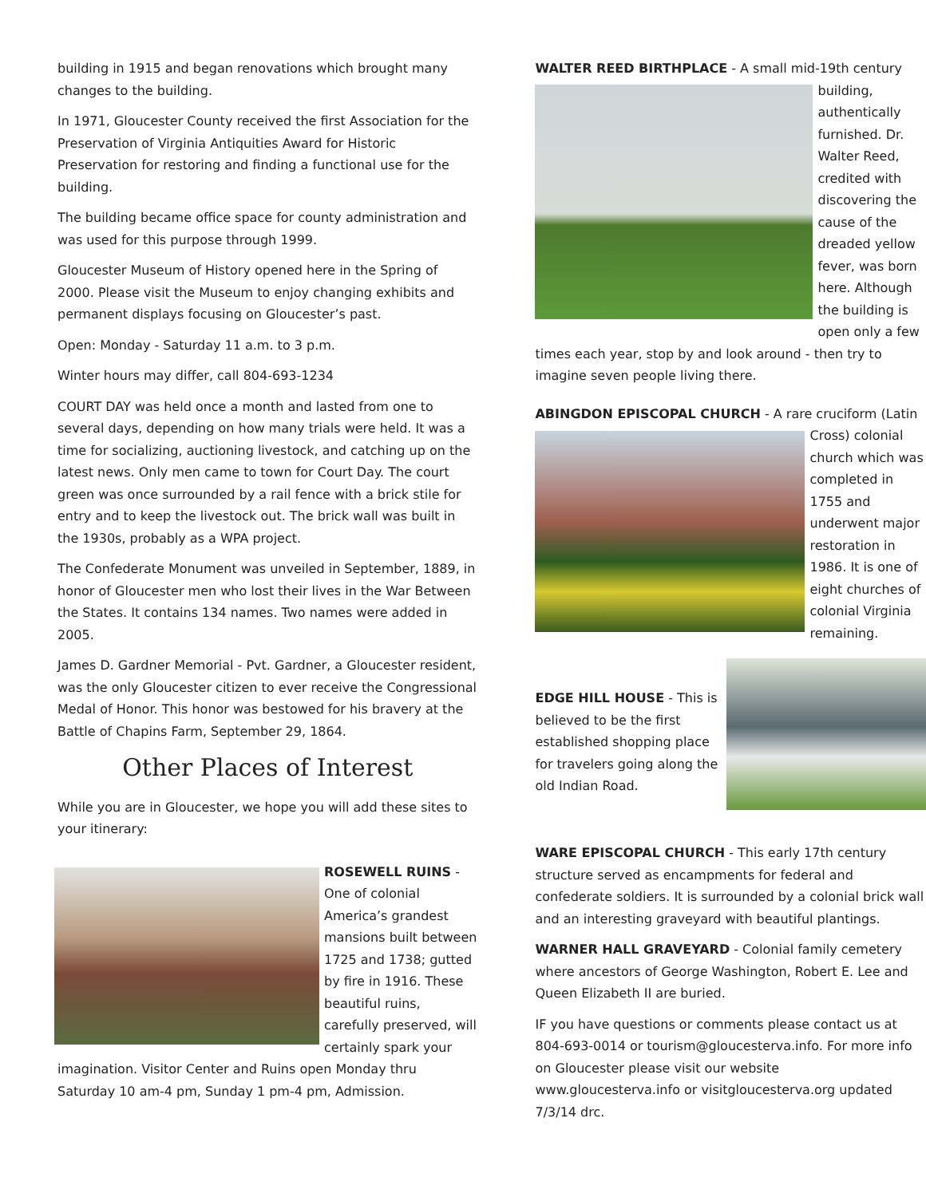building in 1915 and began renovations which brought many changes to the building.
In 1971, Gloucester County received the first Association for the Preservation of Virginia Antiquities Award for Historic Preservation for restoring and finding a functional use for the building.
The building became office space for county administration and was used for this purpose through 1999.
Gloucester Museum of History opened here in the Spring of 2000. Please visit the Museum to enjoy changing exhibits and permanent displays focusing on Gloucester’s past.
Open: Monday - Saturday 11 a.m. to 3 p.m.
Winter hours may differ, call 804-693-1234
COURT DAY was held once a month and lasted from one to several days, depending on how many trials were held. It was a time for socializing, auctioning livestock, and catching up on the latest news. Only men came to town for Court Day. The court green was once surrounded by a rail fence with a brick stile for entry and to keep the livestock out. The brick wall was built in the 1930s, probably as a WPA project.
The Confederate Monument was unveiled in September, 1889, in honor of Gloucester men who lost their lives in the War Between the States. It contains 134 names. Two names were added in 2005.
James D. Gardner Memorial - Pvt. Gardner, a Gloucester resident, was the only Gloucester citizen to ever receive the Congressional Medal of Honor. This honor was bestowed for his bravery at the Battle of Chapins Farm, September 29, 1864.
Other Places of Interest
While you are in Gloucester, we hope you will add these sites to your itinerary:
ROSEWELL RUINS - One of colonial America’s grandest mansions built between 1725 and 1738; gutted by fire in 1916. These beautiful ruins, carefully preserved, will certainly spark your imagination. Visitor Center and Ruins open Monday thru Saturday 10 am-4 pm, Sunday 1 pm-4 pm, Admission.
WALTER REED BIRTHPLACE - A small mid-19th century building, authentically furnished. Dr. Walter Reed, credited with discovering the cause of the dreaded yellow fever, was born here. Although the building is open only a few times each year, stop by and look around - then try to imagine seven people living there.
ABINGDON EPISCOPAL CHURCH - A rare cruciform (Latin Cross) colonial church which was completed in 1755 and underwent major restoration in 1986. It is one of eight churches of colonial Virginia remaining.
EDGE HILL HOUSE - This is believed to be the first established shopping place for travelers going along the old Indian Road.
WARE EPISCOPAL CHURCH - This early 17th century structure served as encampments for federal and confederate soldiers. It is surrounded by a colonial brick wall and an interesting graveyard with beautiful plantings.
WARNER HALL GRAVEYARD - Colonial family cemetery where ancestors of George Washington, Robert E. Lee and Queen Elizabeth II are buried.
IF you have questions or comments please contact us at 804-693-0014 or tourism@gloucesterva.info. For more info on Gloucester please visit our website www.gloucesterva.info or visitgloucesterva.org updated 7/3/14 drc.